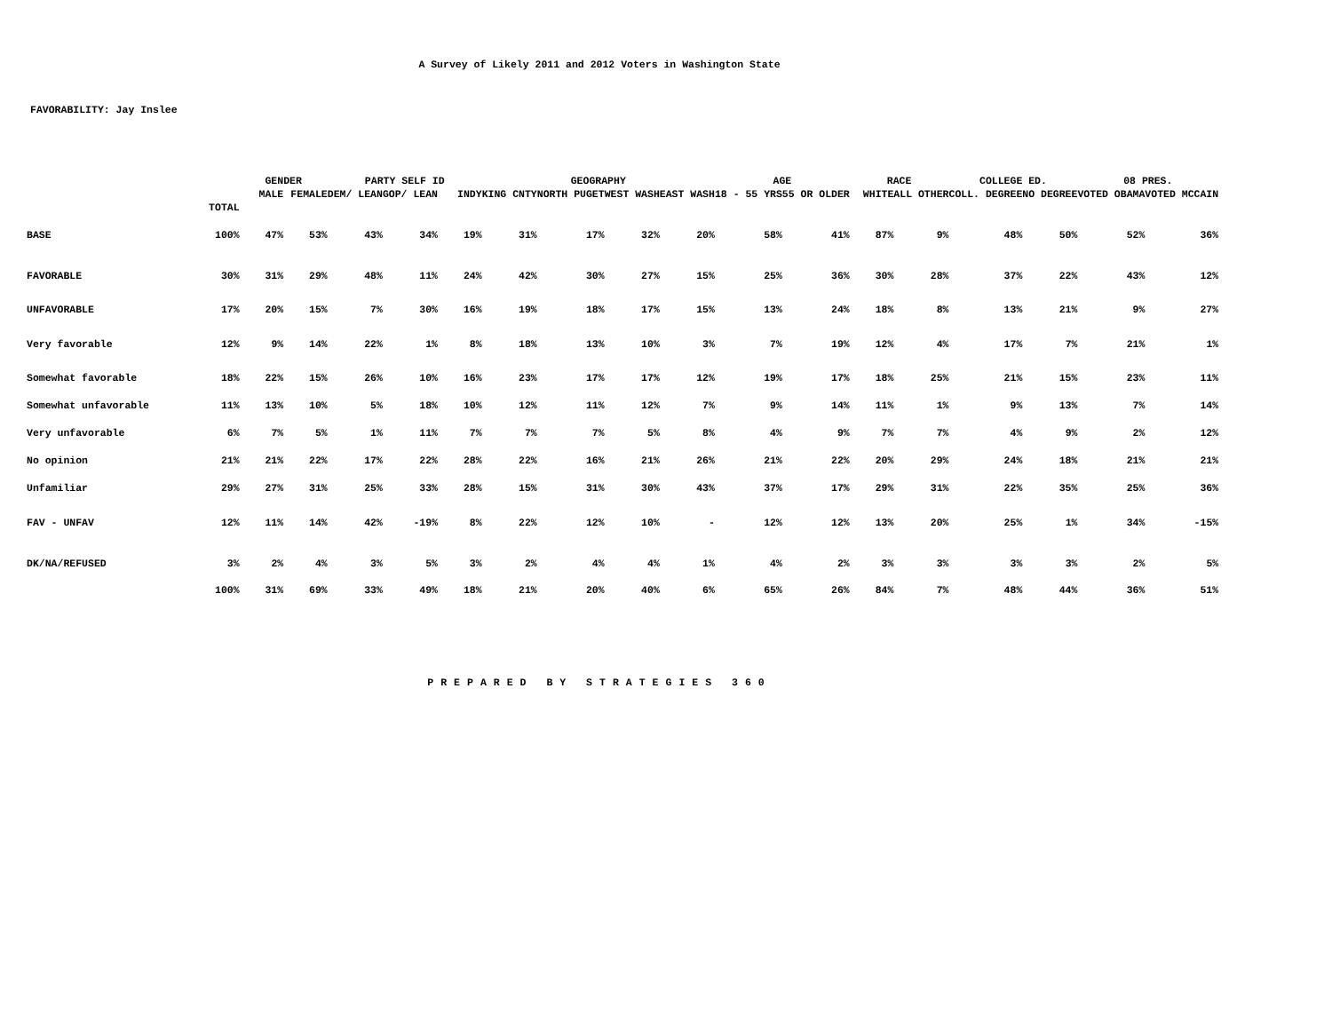A Survey of Likely 2011 and 2012 Voters in Washington State
FAVORABILITY: Jay Inslee
| | | GENDER | | PARTY SELF ID | | | GEOGRAPHY | | | | AGE | | RACE | | COLLEGE ED. | | 08 PRES. | |
| --- | --- | --- | --- | --- | --- | --- | --- | --- | --- | --- | --- | --- | --- | --- | --- | --- | --- | --- |
| | | MALE | FEMALE | DEM/ LEAN | GOP/ LEAN | INDY | KING CNTY | NORTH PUGET | WEST WASH | EAST WASH | 18 - 55 YRS | 55 OR OLDER | WHITE | ALL OTHER | COLL. DEGREE | NO DEGREE | VOTED OBAMA | VOTED MCCAIN |
| | TOTAL | | | | | | | | | | | | | | | | | |
| BASE | 100% | 47% | 53% | 43% | 34% | 19% | 31% | 17% | 32% | 20% | 58% | 41% | 87% | 9% | 48% | 50% | 52% | 36% |
| FAVORABLE | 30% | 31% | 29% | 48% | 11% | 24% | 42% | 30% | 27% | 15% | 25% | 36% | 30% | 28% | 37% | 22% | 43% | 12% |
| UNFAVORABLE | 17% | 20% | 15% | 7% | 30% | 16% | 19% | 18% | 17% | 15% | 13% | 24% | 18% | 8% | 13% | 21% | 9% | 27% |
| Very favorable | 12% | 9% | 14% | 22% | 1% | 8% | 18% | 13% | 10% | 3% | 7% | 19% | 12% | 4% | 17% | 7% | 21% | 1% |
| Somewhat favorable | 18% | 22% | 15% | 26% | 10% | 16% | 23% | 17% | 17% | 12% | 19% | 17% | 18% | 25% | 21% | 15% | 23% | 11% |
| Somewhat unfavorable | 11% | 13% | 10% | 5% | 18% | 10% | 12% | 11% | 12% | 7% | 9% | 14% | 11% | 1% | 9% | 13% | 7% | 14% |
| Very unfavorable | 6% | 7% | 5% | 1% | 11% | 7% | 7% | 7% | 5% | 8% | 4% | 9% | 7% | 7% | 4% | 9% | 2% | 12% |
| No opinion | 21% | 21% | 22% | 17% | 22% | 28% | 22% | 16% | 21% | 26% | 21% | 22% | 20% | 29% | 24% | 18% | 21% | 21% |
| Unfamiliar | 29% | 27% | 31% | 25% | 33% | 28% | 15% | 31% | 30% | 43% | 37% | 17% | 29% | 31% | 22% | 35% | 25% | 36% |
| FAV - UNFAV | 12% | 11% | 14% | 42% | -19% | 8% | 22% | 12% | 10% | - | 12% | 12% | 13% | 20% | 25% | 1% | 34% | -15% |
| DK/NA/REFUSED | 3% | 2% | 4% | 3% | 5% | 3% | 2% | 4% | 4% | 1% | 4% | 2% | 3% | 3% | 3% | 3% | 2% | 5% |
| | 100% | 31% | 69% | 33% | 49% | 18% | 21% | 20% | 40% | 6% | 65% | 26% | 84% | 7% | 48% | 44% | 36% | 51% |
PREPARED BY STRATEGIES 360